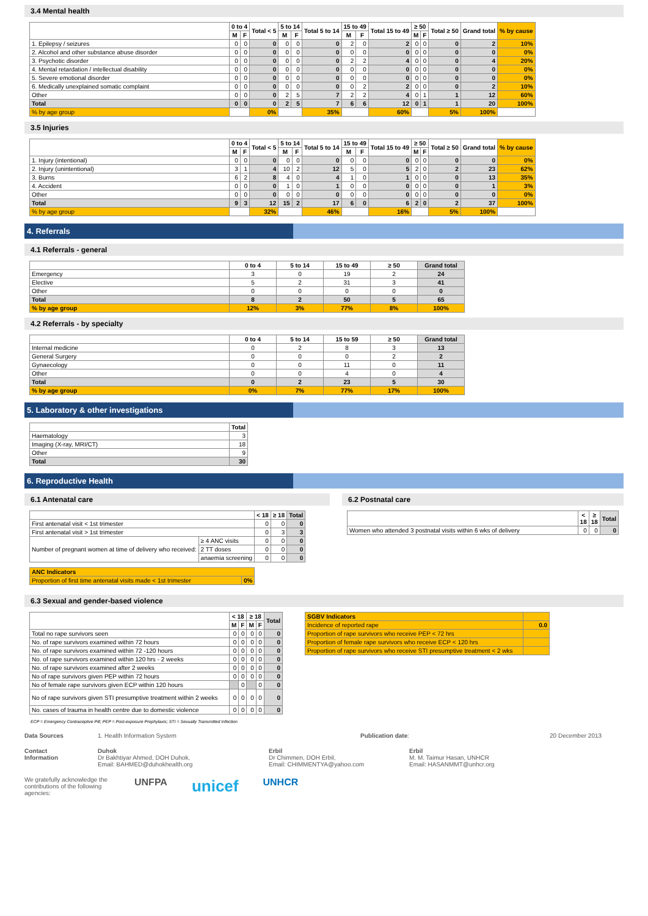3.4 Mental health
| | 0 to 4 | | Total < 5 | 5 to 14 | | Total 5 to 14 | 15 to 49 | | Total 15 to 49 | ≥ 50 | | Total ≥ 50 | Grand total | % by cause |
| --- | --- | --- | --- | --- | --- | --- | --- | --- | --- | --- | --- | --- | --- | --- |
| | M | F | | M | F | | M | F | | M | F | | | |
| 1. Epilepsy / seizures | 0 | 0 | 0 | 0 | 0 | 0 | 2 | 0 | 2 | 0 | 0 | 0 | 2 | 10% |
| 2. Alcohol and other substance abuse disorder | 0 | 0 | 0 | 0 | 0 | 0 | 0 | 0 | 0 | 0 | 0 | 0 | 0 | 0% |
| 3. Psychotic disorder | 0 | 0 | 0 | 0 | 0 | 0 | 2 | 2 | 4 | 0 | 0 | 0 | 4 | 20% |
| 4. Mental retardation / intellectual disability | 0 | 0 | 0 | 0 | 0 | 0 | 0 | 0 | 0 | 0 | 0 | 0 | 0 | 0% |
| 5. Severe emotional disorder | 0 | 0 | 0 | 0 | 0 | 0 | 0 | 0 | 0 | 0 | 0 | 0 | 0 | 0% |
| 6. Medically unexplained somatic complaint | 0 | 0 | 0 | 0 | 0 | 0 | 0 | 2 | 2 | 0 | 0 | 0 | 2 | 10% |
| Other | 0 | 0 | 0 | 2 | 5 | 7 | 2 | 2 | 4 | 0 | 1 | 1 | 12 | 60% |
| Total | 0 | 0 | 0 | 2 | 5 | 7 | 6 | 6 | 12 | 0 | 1 | 1 | 20 | 100% |
| % by age group | | | 0% | | | 35% | | | 60% | | | 5% | 100% | |
3.5 Injuries
| | 0 to 4 | | Total < 5 | 5 to 14 | | Total 5 to 14 | 15 to 49 | | Total 15 to 49 | ≥ 50 | | Total ≥ 50 | Grand total | % by cause |
| --- | --- | --- | --- | --- | --- | --- | --- | --- | --- | --- | --- | --- | --- | --- |
| | M | F | | M | F | | M | F | | M | F | | | |
| 1. Injury (intentional) | 0 | 0 | 0 | 0 | 0 | 0 | 0 | 0 | 0 | 0 | 0 | 0 | 0 | 0% |
| 2. Injury (unintentional) | 3 | 1 | 4 | 10 | 2 | 12 | 5 | 0 | 5 | 2 | 0 | 2 | 23 | 62% |
| 3. Burns | 6 | 2 | 8 | 4 | 0 | 4 | 1 | 0 | 1 | 0 | 0 | 0 | 13 | 35% |
| 4. Accident | 0 | 0 | 0 | 1 | 0 | 1 | 0 | 0 | 0 | 0 | 0 | 0 | 1 | 3% |
| Other | 0 | 0 | 0 | 0 | 0 | 0 | 0 | 0 | 0 | 0 | 0 | 0 | 0 | 0% |
| Total | 9 | 3 | 12 | 15 | 2 | 17 | 6 | 0 | 6 | 2 | 0 | 2 | 37 | 100% |
| % by age group | | | 32% | | | 46% | | | 16% | | | 5% | 100% | |
4. Referrals
4.1 Referrals - general
| | 0 to 4 | 5 to 14 | 15 to 49 | ≥ 50 | Grand total |
| --- | --- | --- | --- | --- | --- |
| Emergency | 3 | 0 | 19 | 2 | 24 |
| Elective | 5 | 2 | 31 | 3 | 41 |
| Other | 0 | 0 | 0 | 0 | 0 |
| Total | 8 | 2 | 50 | 5 | 65 |
| % by age group | 12% | 3% | 77% | 8% | 100% |
4.2 Referrals - by specialty
| | 0 to 4 | 5 to 14 | 15 to 59 | ≥ 50 | Grand total |
| --- | --- | --- | --- | --- | --- |
| Internal medicine | 0 | 2 | 8 | 3 | 13 |
| General Surgery | 0 | 0 | 0 | 2 | 2 |
| Gynaecology | 0 | 0 | 11 | 0 | 11 |
| Other | 0 | 0 | 4 | 0 | 4 |
| Total | 0 | 2 | 23 | 5 | 30 |
| % by age group | 0% | 7% | 77% | 17% | 100% |
5. Laboratory & other investigations
| | Total |
| --- | --- |
| Haematology | 3 |
| Imaging (X-ray, MRI/CT) | 18 |
| Other | 9 |
| Total | 30 |
6. Reproductive Health
6.1 Antenatal care
| | | < 18 | ≥ 18 | Total |
| --- | --- | --- | --- | --- |
| First antenatal visit < 1st trimester | | 0 | 0 | 0 |
| First antenatal visit > 1st trimester | | 0 | 3 | 3 |
| Number of pregnant women at time of delivery who received: | ≥ 4 ANC visits | 0 | 0 | 0 |
| | 2 TT doses | 0 | 0 | 0 |
| | anaemia screening | 0 | 0 | 0 |
| ANC Indicators | |
| Proportion of first time antenatal visits made < 1st trimester | 0% |
6.2 Postnatal care
| | < 18 | ≥ 18 | Total |
| --- | --- | --- | --- |
| Women who attended 3 postnatal visits within 6 wks of delivery | 0 | 0 | 0 |
6.3 Sexual and gender-based violence
| | < 18 | | ≥ 18 | | Total |
| --- | --- | --- | --- | --- | --- |
| | M | F | M | F | |
| Total no rape survivors seen | 0 | 0 | 0 | 0 | 0 |
| No. of rape survivors examined within 72 hours | 0 | 0 | 0 | 0 | 0 |
| No. of rape survivors examined within 72 -120 hours | 0 | 0 | 0 | 0 | 0 |
| No. of rape survivors examined within 120 hrs - 2 weeks | 0 | 0 | 0 | 0 | 0 |
| No. of rape survivors examined after 2 weeks | 0 | 0 | 0 | 0 | 0 |
| No of rape survivors given PEP within 72 hours | 0 | 0 | 0 | 0 | 0 |
| No of female rape survivors given ECP within 120 hours | | 0 | | 0 | 0 |
| No of rape survivors given STI presumptive treatment within 2 weeks | 0 | 0 | 0 | 0 | 0 |
| No. cases of trauma in health centre due to domestic violence | 0 | 0 | 0 | 0 | 0 |
ECP = Emergency Contraceptive Pill; PEP = Post-exposure Prophylaxis; STI = Sexually Transmitted Infection
| SGBV Indicators | |
| Incidence of reported rape | 0.0 |
| Proportion of rape survivors who receive PEP < 72 hrs | |
| Proportion of female rape survivors who receive ECP < 120 hrs | |
| Proportion of rape survivors who receive STI presumptive treatment < 2 wks | |
Data Sources 1. Health Information System Publication date: 20 December 2013
Contact Information
Duhok
Dr Bakhtiyar Ahmed, DOH Duhok,
Email: BAHMED@duhokhealth.org
Erbil
Dr Chimmen, DOH Erbil,
Email: CHIMMENTYA@yahoo.com
Erbil
M. M. Taimur Hasan, UNHCR
Email: HASANMMT@unhcr.org
We gratefully acknowledge the contributions of the following agencies:
UNFPA unicef UNHCR